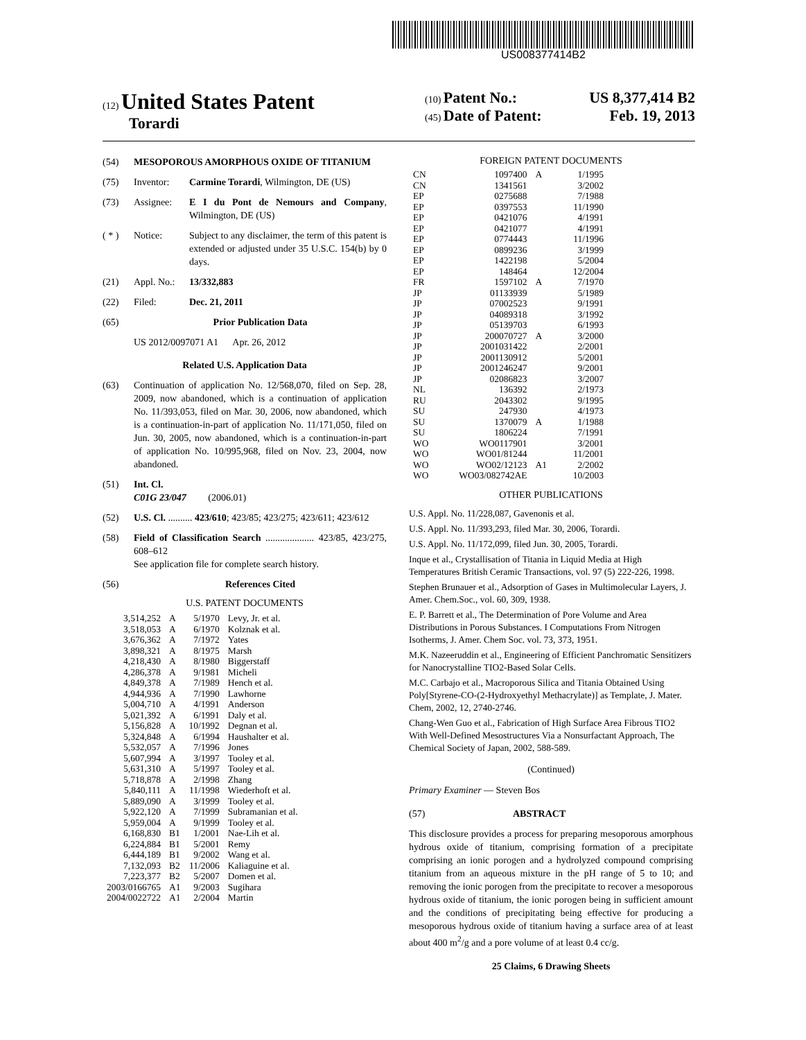US008377414B2
(12) United States Patent
Torardi
(10) Patent No.: US 8,377,414 B2
(45) Date of Patent: Feb. 19, 2013
(54) MESOPOROUS AMORPHOUS OXIDE OF TITANIUM
(75) Inventor: Carmine Torardi, Wilmington, DE (US)
(73) Assignee: E I du Pont de Nemours and Company, Wilmington, DE (US)
( * ) Notice: Subject to any disclaimer, the term of this patent is extended or adjusted under 35 U.S.C. 154(b) by 0 days.
(21) Appl. No.: 13/332,883
(22) Filed: Dec. 21, 2011
(65) Prior Publication Data
US 2012/0097071 A1 Apr. 26, 2012
Related U.S. Application Data
(63) Continuation of application No. 12/568,070, filed on Sep. 28, 2009, now abandoned, which is a continuation of application No. 11/393,053, filed on Mar. 30, 2006, now abandoned, which is a continuation-in-part of application No. 11/171,050, filed on Jun. 30, 2005, now abandoned, which is a continuation-in-part of application No. 10/995,968, filed on Nov. 23, 2004, now abandoned.
(51) Int. Cl.
C01G 23/047 (2006.01)
(52) U.S. Cl. .......... 423/610; 423/85; 423/275; 423/611; 423/612
(58) Field of Classification Search .................... 423/85, 423/275, 608–612
See application file for complete search history.
(56) References Cited
U.S. PATENT DOCUMENTS
| 3,514,252 | A | 5/1970 | Levy, Jr. et al. |
| 3,518,053 | A | 6/1970 | Kolznak et al. |
| 3,676,362 | A | 7/1972 | Yates |
| 3,898,321 | A | 8/1975 | Marsh |
| 4,218,430 | A | 8/1980 | Biggerstaff |
| 4,286,378 | A | 9/1981 | Micheli |
| 4,849,378 | A | 7/1989 | Hench et al. |
| 4,944,936 | A | 7/1990 | Lawhorne |
| 5,004,710 | A | 4/1991 | Anderson |
| 5,021,392 | A | 6/1991 | Daly et al. |
| 5,156,828 | A | 10/1992 | Degnan et al. |
| 5,324,848 | A | 6/1994 | Haushalter et al. |
| 5,532,057 | A | 7/1996 | Jones |
| 5,607,994 | A | 3/1997 | Tooley et al. |
| 5,631,310 | A | 5/1997 | Tooley et al. |
| 5,718,878 | A | 2/1998 | Zhang |
| 5,840,111 | A | 11/1998 | Wiederhoft et al. |
| 5,889,090 | A | 3/1999 | Tooley et al. |
| 5,922,120 | A | 7/1999 | Subramanian et al. |
| 5,959,004 | A | 9/1999 | Tooley et al. |
| 6,168,830 | B1 | 1/2001 | Nae-Lih et al. |
| 6,224,884 | B1 | 5/2001 | Remy |
| 6,444,189 | B1 | 9/2002 | Wang et al. |
| 7,132,093 | B2 | 11/2006 | Kaliaguine et al. |
| 7,223,377 | B2 | 5/2007 | Domen et al. |
| 2003/0166765 | A1 | 9/2003 | Sugihara |
| 2004/0022722 | A1 | 2/2004 | Martin |
FOREIGN PATENT DOCUMENTS
| CN | 1097400 | A | 1/1995 |
| CN | 1341561 | | 3/2002 |
| EP | 0275688 | | 7/1988 |
| EP | 0397553 | | 11/1990 |
| EP | 0421076 | | 4/1991 |
| EP | 0421077 | | 4/1991 |
| EP | 0774443 | | 11/1996 |
| EP | 0899236 | | 3/1999 |
| EP | 1422198 | | 5/2004 |
| EP | 148464 | | 12/2004 |
| FR | 1597102 | A | 7/1970 |
| JP | 01133939 | | 5/1989 |
| JP | 07002523 | | 9/1991 |
| JP | 04089318 | | 3/1992 |
| JP | 05139703 | | 6/1993 |
| JP | 200070727 | A | 3/2000 |
| JP | 2001031422 | | 2/2001 |
| JP | 2001130912 | | 5/2001 |
| JP | 2001246247 | | 9/2001 |
| JP | 02086823 | | 3/2007 |
| NL | 136392 | | 2/1973 |
| RU | 2043302 | | 9/1995 |
| SU | 247930 | | 4/1973 |
| SU | 1370079 | A | 1/1988 |
| SU | 1806224 | | 7/1991 |
| WO | WO0117901 | | 3/2001 |
| WO | WO01/81244 | | 11/2001 |
| WO | WO02/12123 | A1 | 2/2002 |
| WO | WO03/082742AE | | 10/2003 |
OTHER PUBLICATIONS
U.S. Appl. No. 11/228,087, Gavenonis et al.
U.S. Appl. No. 11/393,293, filed Mar. 30, 2006, Torardi.
U.S. Appl. No. 11/172,099, filed Jun. 30, 2005, Torardi.
Inque et al., Crystallisation of Titania in Liquid Media at High Temperatures British Ceramic Transactions, vol. 97 (5) 222-226, 1998.
Stephen Brunauer et al., Adsorption of Gases in Multimolecular Layers, J. Amer. Chem.Soc., vol. 60, 309, 1938.
E. P. Barrett et al., The Determination of Pore Volume and Area Distributions in Porous Substances. I Computations From Nitrogen Isotherms, J. Amer. Chem Soc. vol. 73, 373, 1951.
M.K. Nazeeruddin et al., Engineering of Efficient Panchromatic Sensitizers for Nanocrystalline TIO2-Based Solar Cells.
M.C. Carbajo et al., Macroporous Silica and Titania Obtained Using Poly[Styrene-CO-(2-Hydroxyethyl Methacrylate)] as Template, J. Mater. Chem, 2002, 12, 2740-2746.
Chang-Wen Guo et al., Fabrication of High Surface Area Fibrous TIO2 With Well-Defined Mesostructures Via a Nonsurfactant Approach, The Chemical Society of Japan, 2002, 588-589.
(Continued)
Primary Examiner — Steven Bos
(57) ABSTRACT
This disclosure provides a process for preparing mesoporous amorphous hydrous oxide of titanium, comprising formation of a precipitate comprising an ionic porogen and a hydrolyzed compound comprising titanium from an aqueous mixture in the pH range of 5 to 10; and removing the ionic porogen from the precipitate to recover a mesoporous hydrous oxide of titanium, the ionic porogen being in sufficient amount and the conditions of precipitating being effective for producing a mesoporous hydrous oxide of titanium having a surface area of at least about 400 m<sup>2</sup>/g and a pore volume of at least 0.4 cc/g.
25 Claims, 6 Drawing Sheets